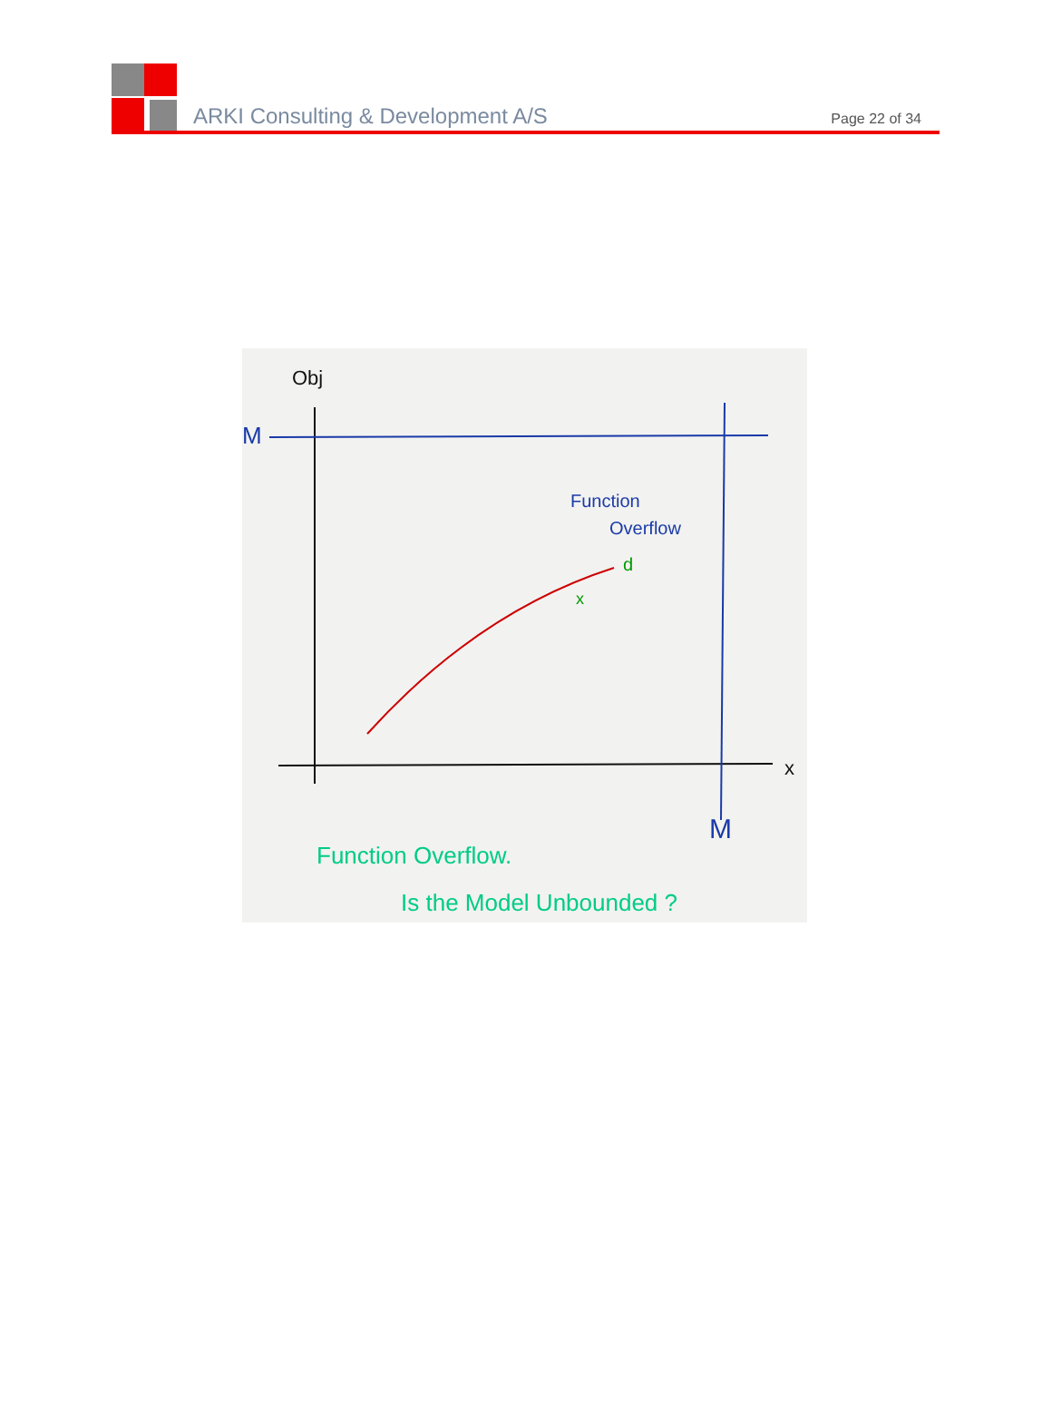ARKI Consulting & Development A/S
Page 22 of 34
Obj
M
x
M
Function
Overflow
d
x
Function Overflow.
Is the Model Unbounded ?